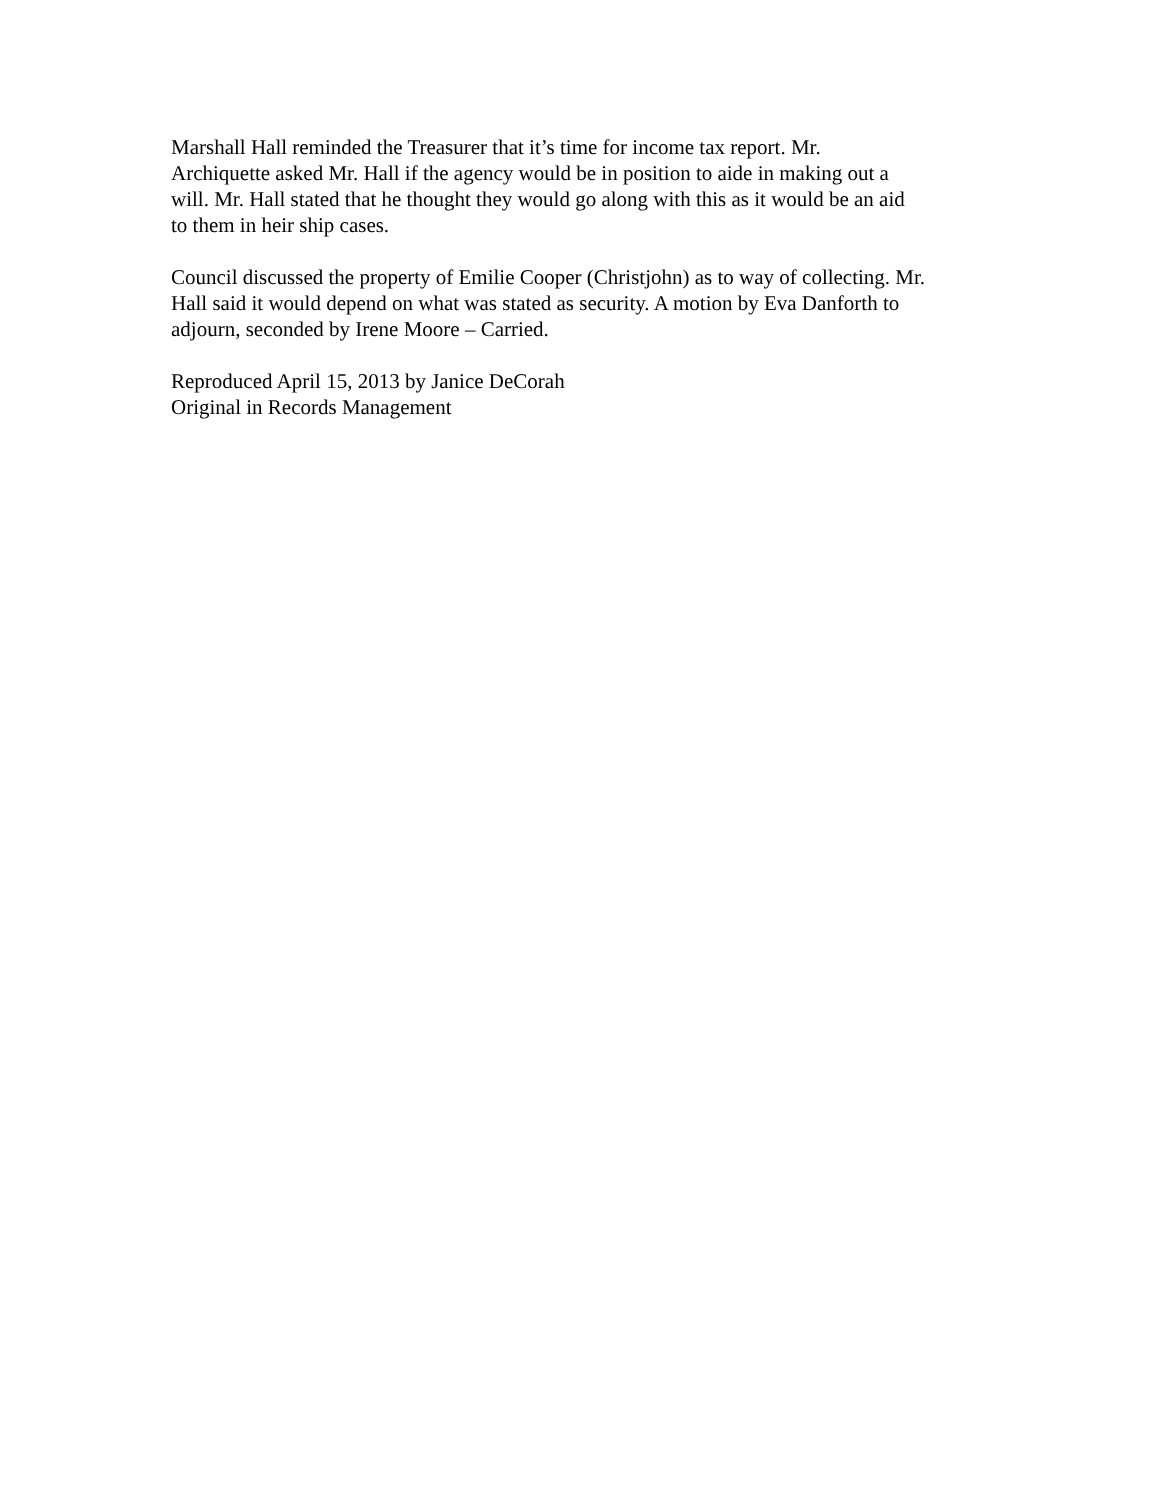Marshall Hall reminded the Treasurer that it’s time for income tax report. Mr.
Archiquette asked Mr. Hall if the agency would be in position to aide in making out a
will. Mr. Hall stated that he thought they would go along with this as it would be an aid
to them in heir ship cases.
Council discussed the property of Emilie Cooper (Christjohn) as to way of collecting. Mr.
Hall said it would depend on what was stated as security. A motion by Eva Danforth to
adjourn, seconded by Irene Moore – Carried.
Reproduced April 15, 2013 by Janice DeCorah
Original in Records Management